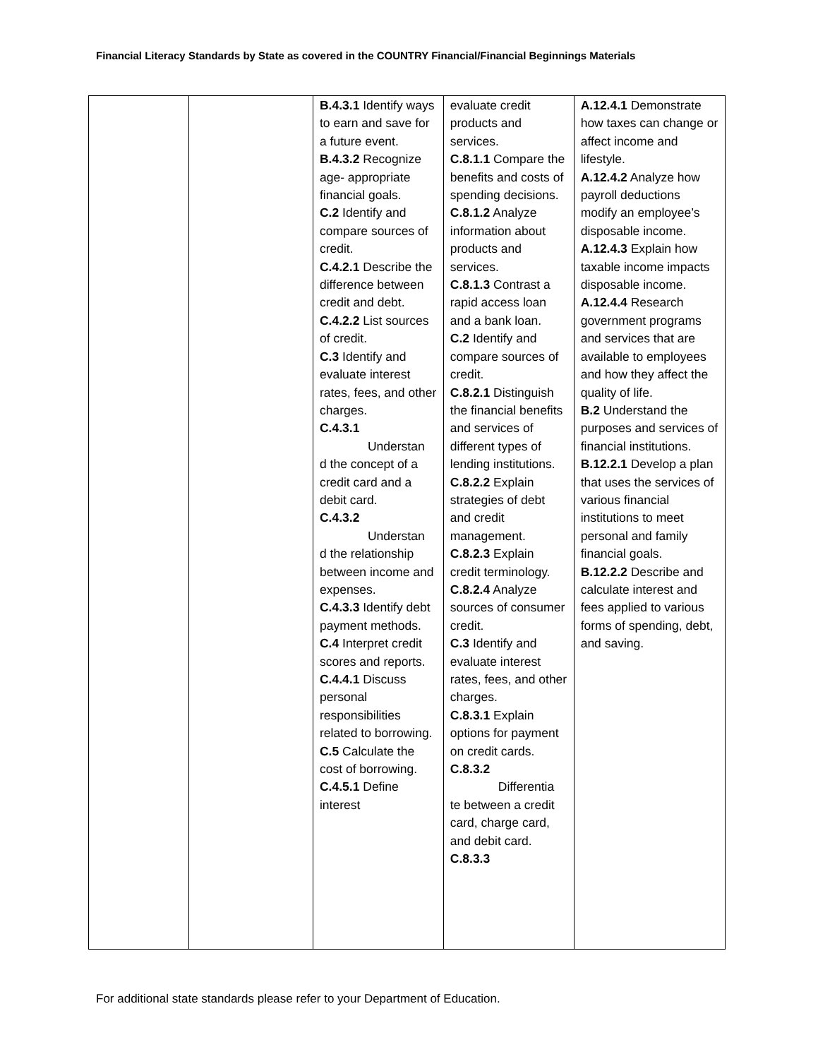Financial Literacy Standards by State as covered in the COUNTRY Financial/Financial Beginnings Materials
| | | B.4.3.1 Identify ways to earn and save for a future event. B.4.3.2 Recognize age- appropriate financial goals. C.2 Identify and compare sources of credit. C.4.2.1 Describe the difference between credit and debt. C.4.2.2 List sources of credit. C.3 Identify and evaluate interest rates, fees, and other charges. C.4.3.1 Understan d the concept of a credit card and a debit card. C.4.3.2 Understan d the relationship between income and expenses. C.4.3.3 Identify debt payment methods. C.4 Interpret credit scores and reports. C.4.4.1 Discuss personal responsibilities related to borrowing. C.5 Calculate the cost of borrowing. C.4.5.1 Define interest | evaluate credit products and services. C.8.1.1 Compare the benefits and costs of spending decisions. C.8.1.2 Analyze information about products and services. C.8.1.3 Contrast a rapid access loan and a bank loan. C.2 Identify and compare sources of credit. C.8.2.1 Distinguish the financial benefits and services of different types of lending institutions. C.8.2.2 Explain strategies of debt and credit management. C.8.2.3 Explain credit terminology. C.8.2.4 Analyze sources of consumer credit. C.3 Identify and evaluate interest rates, fees, and other charges. C.8.3.1 Explain options for payment on credit cards. C.8.3.2 Differentia te between a credit card, charge card, and debit card. C.8.3.3 | A.12.4.1 Demonstrate how taxes can change or affect income and lifestyle. A.12.4.2 Analyze how payroll deductions modify an employee’s disposable income. A.12.4.3 Explain how taxable income impacts disposable income. A.12.4.4 Research government programs and services that are available to employees and how they affect the quality of life. B.2 Understand the purposes and services of financial institutions. B.12.2.1 Develop a plan that uses the services of various financial institutions to meet personal and family financial goals. B.12.2.2 Describe and calculate interest and fees applied to various forms of spending, debt, and saving. |
For additional state standards please refer to your Department of Education.